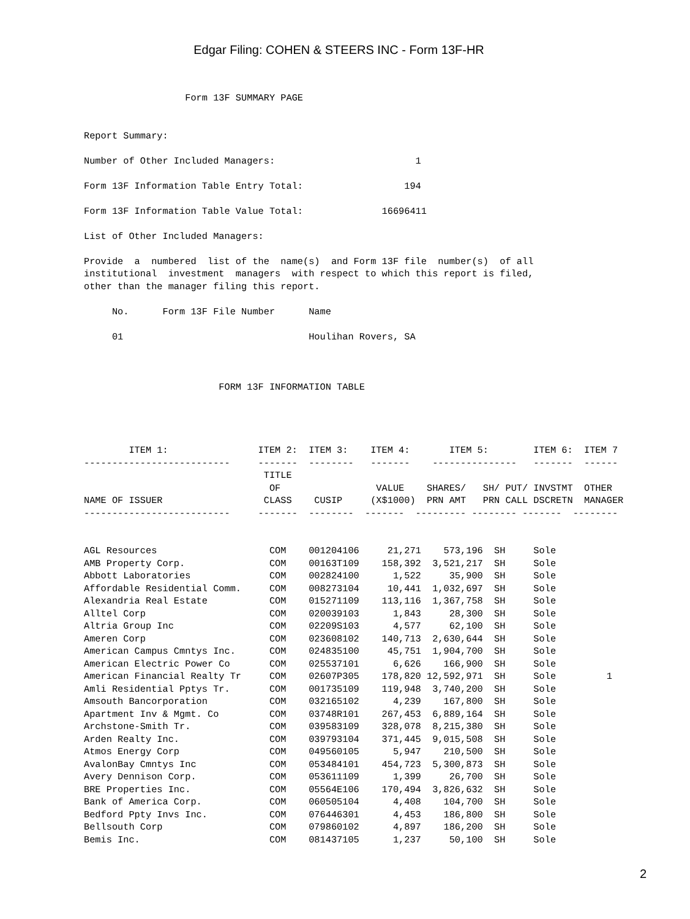Edgar Filing: COHEN & STEERS INC - Form 13F-HR
                  Form 13F SUMMARY PAGE


Report Summary:

Number of Other Included Managers:                         1

Form 13F Information Table Entry Total:                  194

Form 13F Information Table Value Total:              16696411

List of Other Included Managers:

Provide  a  numbered  list of the  name(s)  and Form 13F file  number(s)  of all
institutional  investment  managers  with respect to which this report is filed,
other than the manager filing this report.

     No.      Form 13F File Number      Name

     01                                 Houlihan Rovers, SA



                        FORM 13F INFORMATION TABLE
        ITEM 1:                ITEM 2:  ITEM 3:    ITEM 4:       ITEM 5:        ITEM 6:  ITEM 7
--------------------------     -------  --------   -------    ---------------   -------  ------
                                TITLE
                                 OF                 VALUE    SHARES/   SH/ PUT/ INVSTMT  OTHER
NAME OF ISSUER                  CLASS    CUSIP     (X$1000)  PRN AMT   PRN CALL DSCRETN  MANAGER
--------------------------     -------  --------  -------  --------- -------- -------  --------


AGL Resources                    COM    001204106     21,271    573,196  SH     Sole
AMB Property Corp.               COM    00163T109    158,392  3,521,217  SH     Sole
Abbott Laboratories              COM    002824100      1,522     35,900  SH     Sole
Affordable Residential Comm.     COM    008273104     10,441  1,032,697  SH     Sole
Alexandria Real Estate           COM    015271109    113,116  1,367,758  SH     Sole
Alltel Corp                      COM    020039103      1,843     28,300  SH     Sole
Altria Group Inc                 COM    02209S103      4,577     62,100  SH     Sole
Ameren Corp                      COM    023608102    140,713  2,630,644  SH     Sole
American Campus Cmntys Inc.      COM    024835100     45,751  1,904,700  SH     Sole
American Electric Power Co       COM    025537101      6,626    166,900  SH     Sole
American Financial Realty Tr     COM    02607P305    178,820 12,592,971  SH     Sole         1
Amli Residential Pptys Tr.       COM    001735109    119,948  3,740,200  SH     Sole
Amsouth Bancorporation           COM    032165102      4,239    167,800  SH     Sole
Apartment Inv & Mgmt. Co         COM    03748R101    267,453  6,889,164  SH     Sole
Archstone-Smith Tr.              COM    039583109    328,078  8,215,380  SH     Sole
Arden Realty Inc.                COM    039793104    371,445  9,015,508  SH     Sole
Atmos Energy Corp                COM    049560105      5,947    210,500  SH     Sole
AvalonBay Cmntys Inc             COM    053484101    454,723  5,300,873  SH     Sole
Avery Dennison Corp.             COM    053611109      1,399     26,700  SH     Sole
BRE Properties Inc.              COM    05564E106    170,494  3,826,632  SH     Sole
Bank of America Corp.            COM    060505104      4,408    104,700  SH     Sole
Bedford Ppty Invs Inc.           COM    076446301      4,453    186,800  SH     Sole
Bellsouth Corp                   COM    079860102      4,897    186,200  SH     Sole
Bemis Inc.                       COM    081437105      1,237     50,100  SH     Sole
2